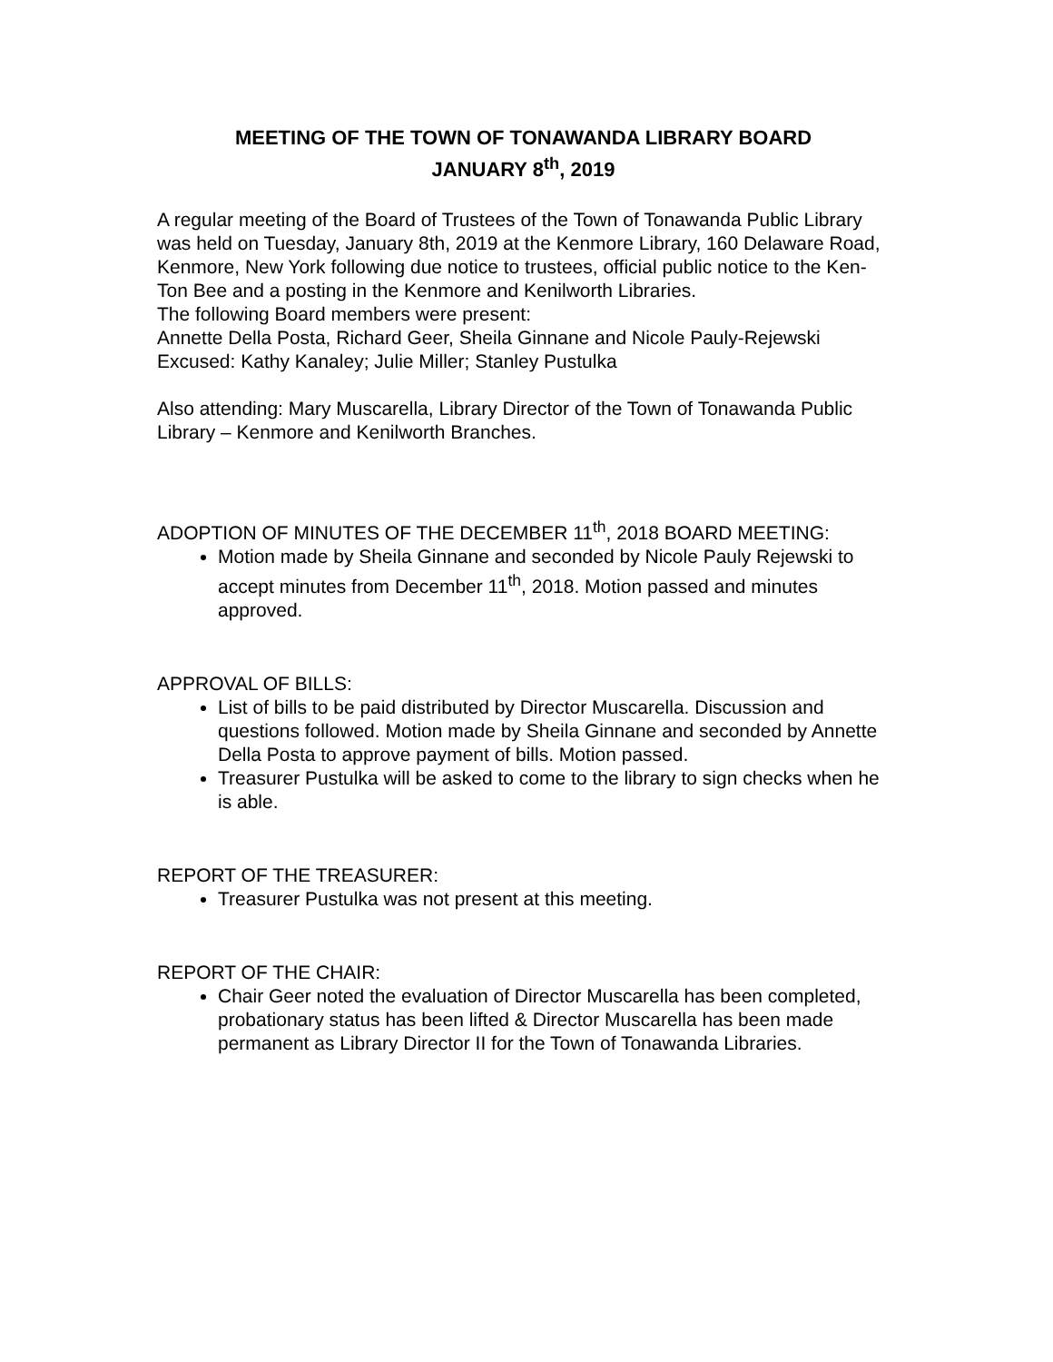MEETING OF THE TOWN OF TONAWANDA LIBRARY BOARD
JANUARY 8<sup>th</sup>, 2019
A regular meeting of the Board of Trustees of the Town of Tonawanda Public Library was held on Tuesday, January 8th, 2019 at the Kenmore Library, 160 Delaware Road, Kenmore, New York following due notice to trustees, official public notice to the Ken-Ton Bee and a posting in the Kenmore and Kenilworth Libraries.
The following Board members were present:
Annette Della Posta, Richard Geer, Sheila Ginnane and Nicole Pauly-Rejewski
Excused: Kathy Kanaley; Julie Miller; Stanley Pustulka
Also attending: Mary Muscarella, Library Director of the Town of Tonawanda Public Library – Kenmore and Kenilworth Branches.
ADOPTION OF MINUTES OF THE DECEMBER 11<sup>th</sup>, 2018 BOARD MEETING:
Motion made by Sheila Ginnane and seconded by Nicole Pauly Rejewski to accept minutes from December 11<sup>th</sup>, 2018. Motion passed and minutes approved.
APPROVAL OF BILLS:
List of bills to be paid distributed by Director Muscarella. Discussion and questions followed. Motion made by Sheila Ginnane and seconded by Annette Della Posta to approve payment of bills. Motion passed.
Treasurer Pustulka will be asked to come to the library to sign checks when he is able.
REPORT OF THE TREASURER:
Treasurer Pustulka was not present at this meeting.
REPORT OF THE CHAIR:
Chair Geer noted the evaluation of Director Muscarella has been completed, probationary status has been lifted & Director Muscarella has been made permanent as Library Director II for the Town of Tonawanda Libraries.